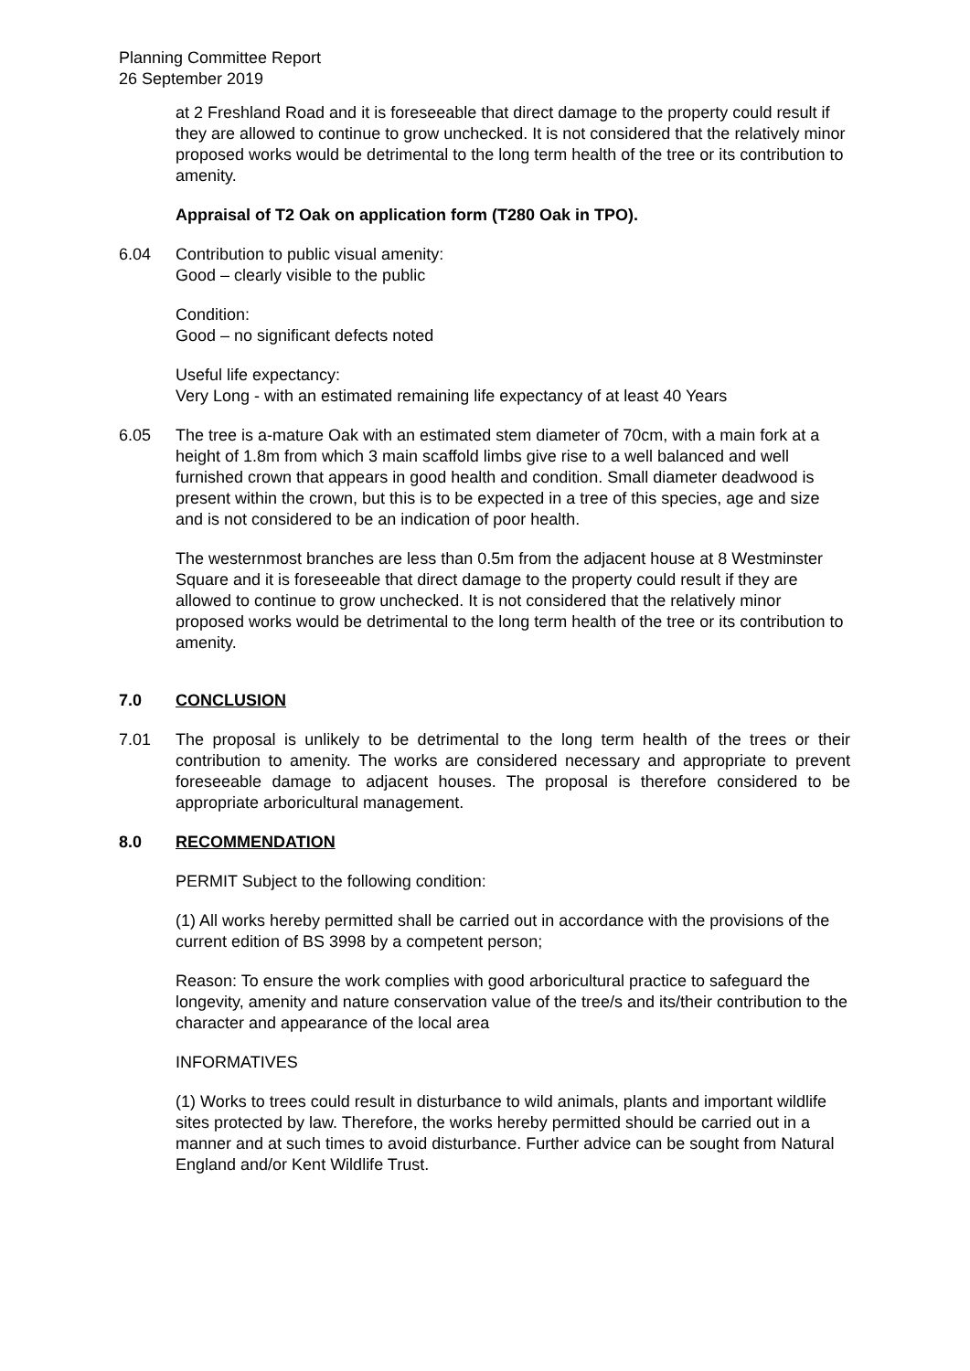Planning Committee Report
26 September 2019
at 2 Freshland Road and it is foreseeable that direct damage to the property could result if they are allowed to continue to grow unchecked. It is not considered that the relatively minor proposed works would be detrimental to the long term health of the tree or its contribution to amenity.
Appraisal of T2 Oak on application form (T280 Oak in TPO).
6.04 Contribution to public visual amenity:
Good – clearly visible to the public
Condition:
Good – no significant defects noted
Useful life expectancy:
Very Long - with an estimated remaining life expectancy of at least 40 Years
6.05 The tree is a-mature Oak with an estimated stem diameter of 70cm, with a main fork at a height of 1.8m from which 3 main scaffold limbs give rise to a well balanced and well furnished crown that appears in good health and condition. Small diameter deadwood is present within the crown, but this is to be expected in a tree of this species, age and size and is not considered to be an indication of poor health.
The westernmost branches are less than 0.5m from the adjacent house at 8 Westminster Square and it is foreseeable that direct damage to the property could result if they are allowed to continue to grow unchecked. It is not considered that the relatively minor proposed works would be detrimental to the long term health of the tree or its contribution to amenity.
7.0 CONCLUSION
7.01 The proposal is unlikely to be detrimental to the long term health of the trees or their contribution to amenity. The works are considered necessary and appropriate to prevent foreseeable damage to adjacent houses. The proposal is therefore considered to be appropriate arboricultural management.
8.0 RECOMMENDATION
PERMIT Subject to the following condition:
(1) All works hereby permitted shall be carried out in accordance with the provisions of the current edition of BS 3998 by a competent person;
Reason: To ensure the work complies with good arboricultural practice to safeguard the longevity, amenity and nature conservation value of the tree/s and its/their contribution to the character and appearance of the local area
INFORMATIVES
(1) Works to trees could result in disturbance to wild animals, plants and important wildlife sites protected by law. Therefore, the works hereby permitted should be carried out in a manner and at such times to avoid disturbance. Further advice can be sought from Natural England and/or Kent Wildlife Trust.